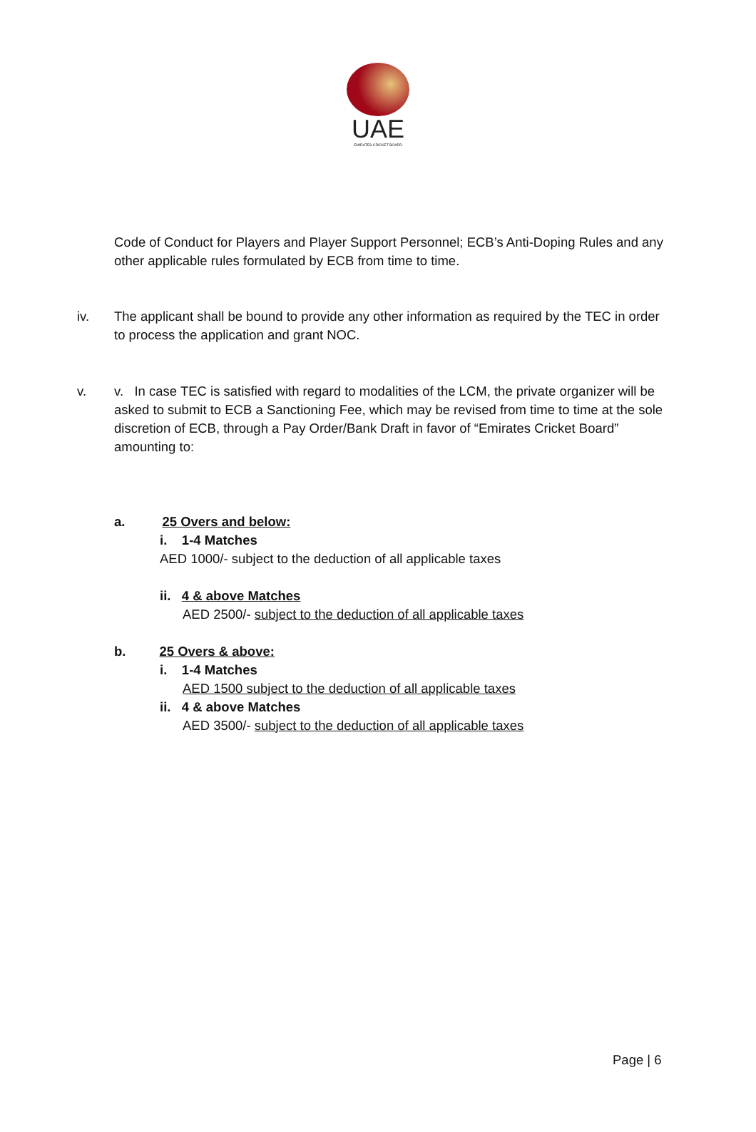UAE
EMIRATES CRICKET BOARD
Code of Conduct for Players and Player Support Personnel; ECB’s Anti-Doping Rules and any other applicable rules formulated by ECB from time to time.
iv.
The applicant shall be bound to provide any other information as required by the TEC in order to process the application and grant NOC.
v.
v. In case TEC is satisfied with regard to modalities of the LCM, the private organizer will be asked to submit to ECB a Sanctioning Fee, which may be revised from time to time at the sole discretion of ECB, through a Pay Order/Bank Draft in favor of “Emirates Cricket Board” amounting to:
a. 25 Overs and below:
i. 1-4 Matches
AED 1000/- subject to the deduction of all applicable taxes
ii. 4 & above Matches
AED 2500/- subject to the deduction of all applicable taxes
b. 25 Overs & above:
i. 1-4 Matches
AED 1500 subject to the deduction of all applicable taxes
ii. 4 & above Matches
AED 3500/- subject to the deduction of all applicable taxes
Page | 6